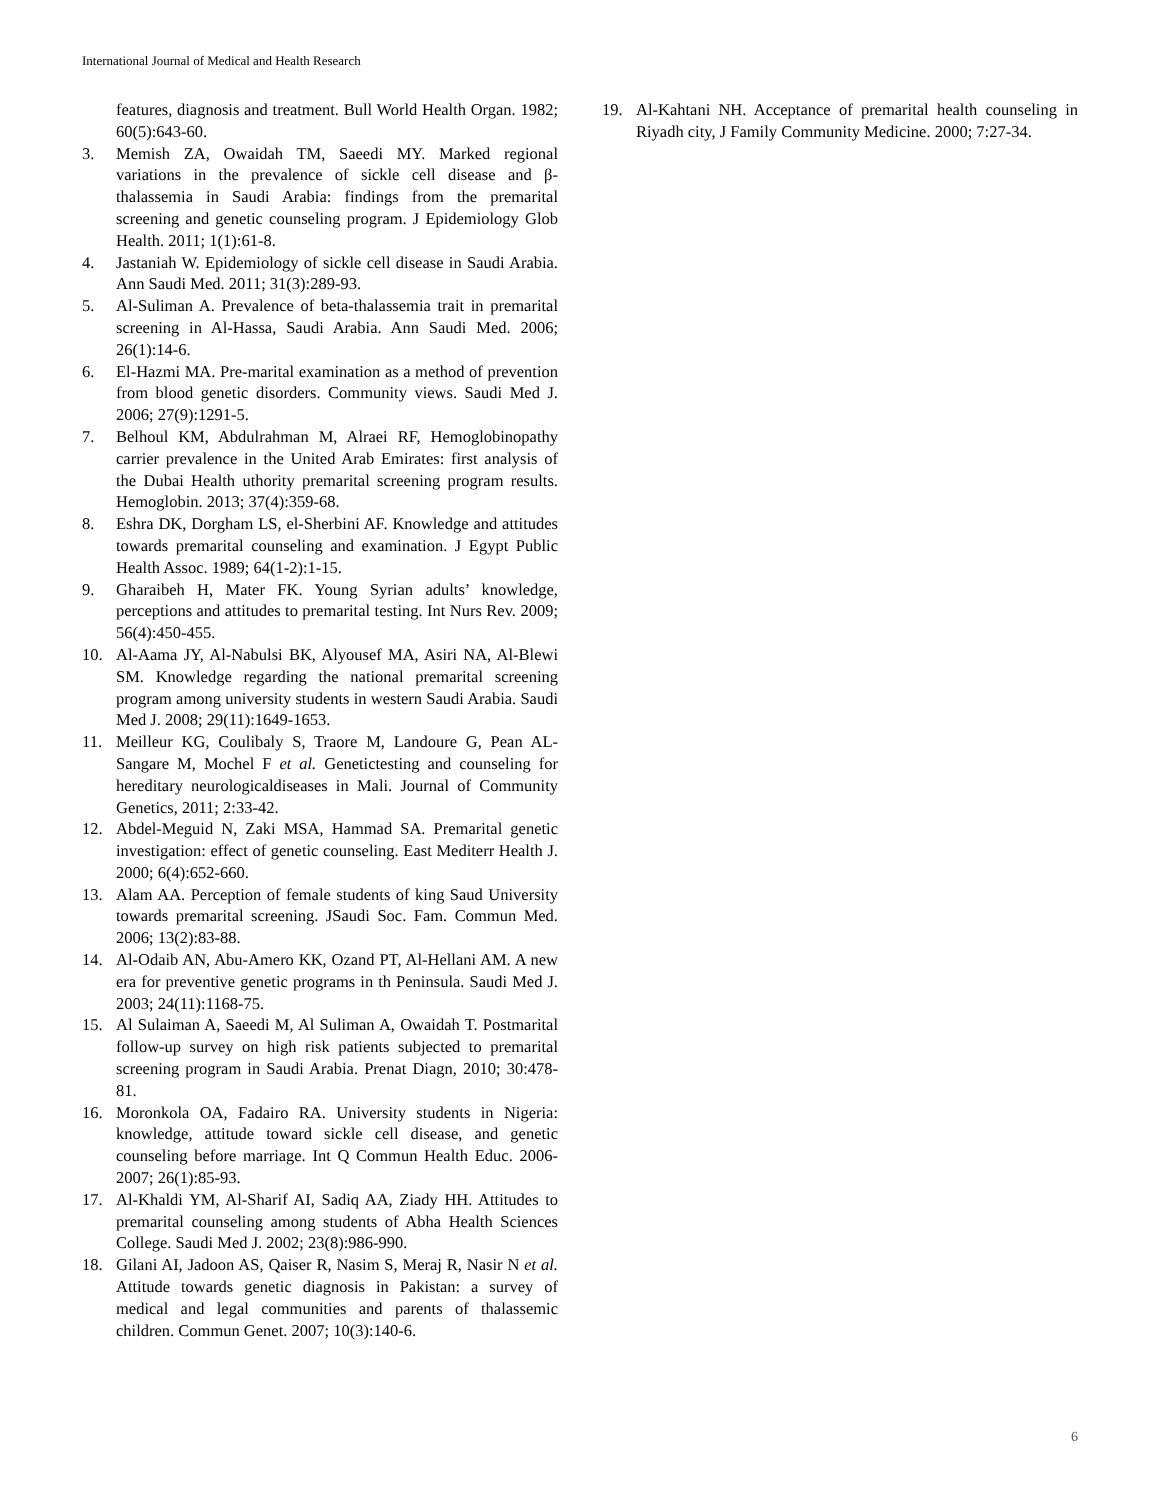International Journal of Medical and Health Research
features, diagnosis and treatment. Bull World Health Organ. 1982; 60(5):643-60.
3. Memish ZA, Owaidah TM, Saeedi MY. Marked regional variations in the prevalence of sickle cell disease and β-thalassemia in Saudi Arabia: findings from the premarital screening and genetic counseling program. J Epidemiology Glob Health. 2011; 1(1):61-8.
4. Jastaniah W. Epidemiology of sickle cell disease in Saudi Arabia. Ann Saudi Med. 2011; 31(3):289-93.
5. Al-Suliman A. Prevalence of beta-thalassemia trait in premarital screening in Al-Hassa, Saudi Arabia. Ann Saudi Med. 2006; 26(1):14-6.
6. El-Hazmi MA. Pre-marital examination as a method of prevention from blood genetic disorders. Community views. Saudi Med J. 2006; 27(9):1291-5.
7. Belhoul KM, Abdulrahman M, Alraei RF, Hemoglobinopathy carrier prevalence in the United Arab Emirates: first analysis of the Dubai Health uthority premarital screening program results. Hemoglobin. 2013; 37(4):359-68.
8. Eshra DK, Dorgham LS, el-Sherbini AF. Knowledge and attitudes towards premarital counseling and examination. J Egypt Public Health Assoc. 1989; 64(1-2):1-15.
9. Gharaibeh H, Mater FK. Young Syrian adults’ knowledge, perceptions and attitudes to premarital testing. Int Nurs Rev. 2009; 56(4):450-455.
10. Al-Aama JY, Al-Nabulsi BK, Alyousef MA, Asiri NA, Al-Blewi SM. Knowledge regarding the national premarital screening program among university students in western Saudi Arabia. Saudi Med J. 2008; 29(11):1649-1653.
11. Meilleur KG, Coulibaly S, Traore M, Landoure G, Pean AL-Sangare M, Mochel F et al. Genetictesting and counseling for hereditary neurologicaldiseases in Mali. Journal of Community Genetics, 2011; 2:33-42.
12. Abdel-Meguid N, Zaki MSA, Hammad SA. Premarital genetic investigation: effect of genetic counseling. East Mediterr Health J. 2000; 6(4):652-660.
13. Alam AA. Perception of female students of king Saud University towards premarital screening. JSaudi Soc. Fam. Commun Med. 2006; 13(2):83-88.
14. Al-Odaib AN, Abu-Amero KK, Ozand PT, Al-Hellani AM. A new era for preventive genetic programs in th Peninsula. Saudi Med J. 2003; 24(11):1168-75.
15. Al Sulaiman A, Saeedi M, Al Suliman A, Owaidah T. Postmarital follow-up survey on high risk patients subjected to premarital screening program in Saudi Arabia. Prenat Diagn, 2010; 30:478-81.
16. Moronkola OA, Fadairo RA. University students in Nigeria: knowledge, attitude toward sickle cell disease, and genetic counseling before marriage. Int Q Commun Health Educ. 2006-2007; 26(1):85-93.
17. Al-Khaldi YM, Al-Sharif AI, Sadiq AA, Ziady HH. Attitudes to premarital counseling among students of Abha Health Sciences College. Saudi Med J. 2002; 23(8):986-990.
18. Gilani AI, Jadoon AS, Qaiser R, Nasim S, Meraj R, Nasir N et al. Attitude towards genetic diagnosis in Pakistan: a survey of medical and legal communities and parents of thalassemic children. Commun Genet. 2007; 10(3):140-6.
19. Al-Kahtani NH. Acceptance of premarital health counseling in Riyadh city, J Family Community Medicine. 2000; 7:27-34.
6